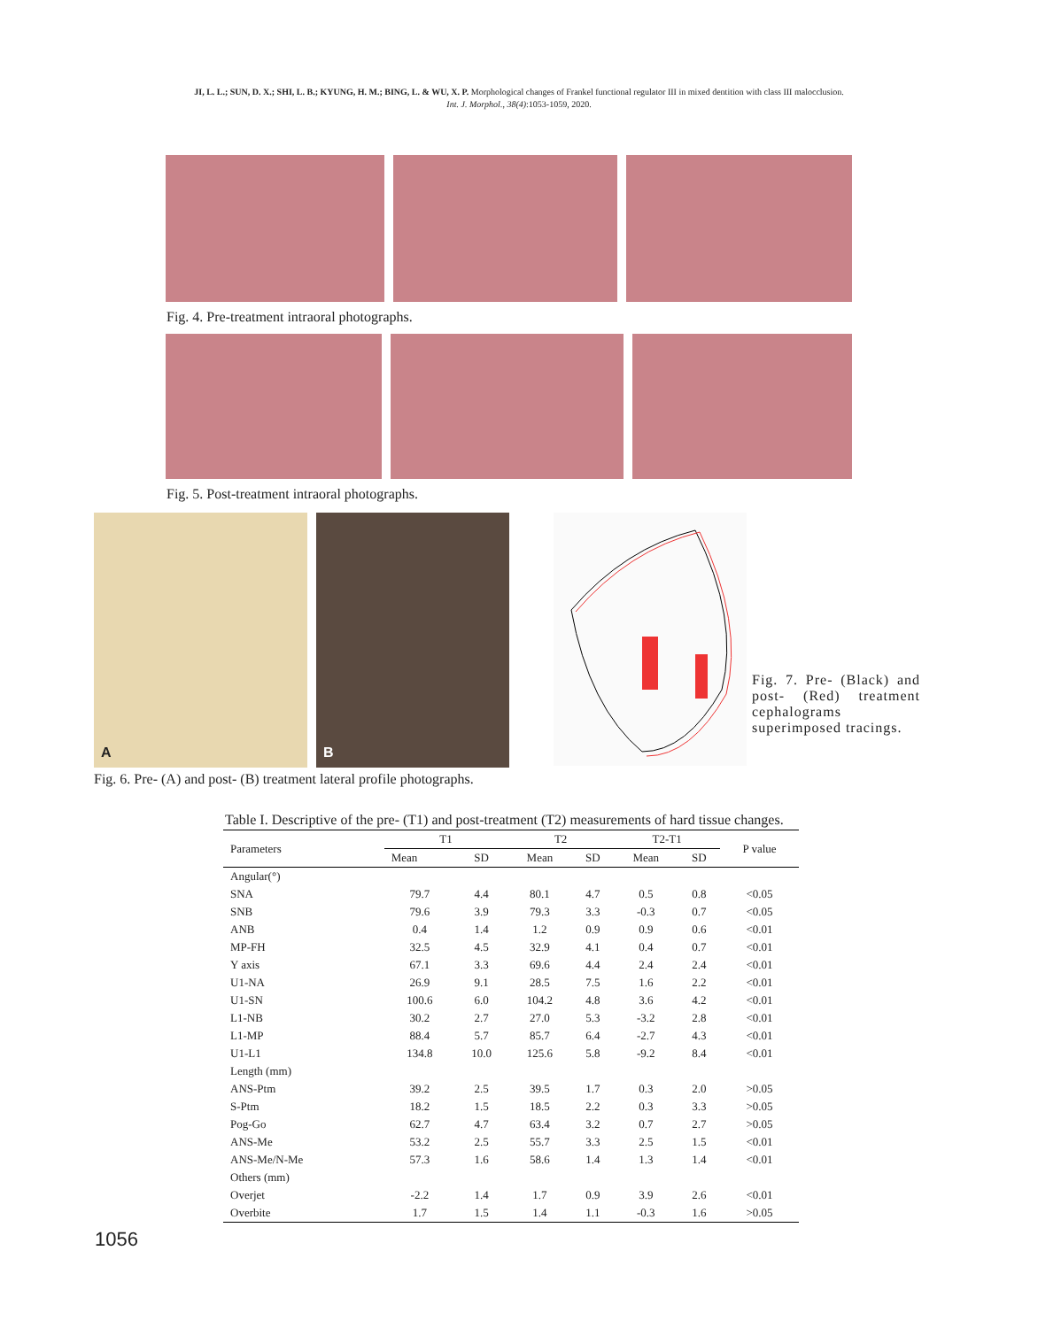JI, L. L.; SUN, D. X.; SHI, L. B.; KYUNG, H. M.; BING, L. & WU, X. P. Morphological changes of Frankel functional regulator III in mixed dentition with class III malocclusion.
Int. J. Morphol., 38(4):1053-1059, 2020.
Fig. 4. Pre-treatment intraoral photographs.
Fig. 5. Post-treatment intraoral photographs.
A
B
Fig. 6. Pre- (A) and post- (B) treatment lateral profile photographs.
Fig. 7. Pre- (Black) and post- (Red) treatment cephalograms superimposed tracings.
Table I. Descriptive of the pre- (T1) and post-treatment (T2) measurements of hard tissue changes.
| Parameters | T1 | | T2 | | T2-T1 | | P value |
| --- | --- | --- | --- | --- | --- | --- | --- |
| | Mean | SD | Mean | SD | Mean | SD | |
| Angular(°) | | | | | | | |
| SNA | 79.7 | 4.4 | 80.1 | 4.7 | 0.5 | 0.8 | <0.05 |
| SNB | 79.6 | 3.9 | 79.3 | 3.3 | -0.3 | 0.7 | <0.05 |
| ANB | 0.4 | 1.4 | 1.2 | 0.9 | 0.9 | 0.6 | <0.01 |
| MP-FH | 32.5 | 4.5 | 32.9 | 4.1 | 0.4 | 0.7 | <0.01 |
| Y axis | 67.1 | 3.3 | 69.6 | 4.4 | 2.4 | 2.4 | <0.01 |
| U1-NA | 26.9 | 9.1 | 28.5 | 7.5 | 1.6 | 2.2 | <0.01 |
| U1-SN | 100.6 | 6.0 | 104.2 | 4.8 | 3.6 | 4.2 | <0.01 |
| L1-NB | 30.2 | 2.7 | 27.0 | 5.3 | -3.2 | 2.8 | <0.01 |
| L1-MP | 88.4 | 5.7 | 85.7 | 6.4 | -2.7 | 4.3 | <0.01 |
| U1-L1 | 134.8 | 10.0 | 125.6 | 5.8 | -9.2 | 8.4 | <0.01 |
| Length (mm) | | | | | | | |
| ANS-Ptm | 39.2 | 2.5 | 39.5 | 1.7 | 0.3 | 2.0 | >0.05 |
| S-Ptm | 18.2 | 1.5 | 18.5 | 2.2 | 0.3 | 3.3 | >0.05 |
| Pog-Go | 62.7 | 4.7 | 63.4 | 3.2 | 0.7 | 2.7 | >0.05 |
| ANS-Me | 53.2 | 2.5 | 55.7 | 3.3 | 2.5 | 1.5 | <0.01 |
| ANS-Me/N-Me | 57.3 | 1.6 | 58.6 | 1.4 | 1.3 | 1.4 | <0.01 |
| Others (mm) | | | | | | | |
| Overjet | -2.2 | 1.4 | 1.7 | 0.9 | 3.9 | 2.6 | <0.01 |
| Overbite | 1.7 | 1.5 | 1.4 | 1.1 | -0.3 | 1.6 | >0.05 |
1056